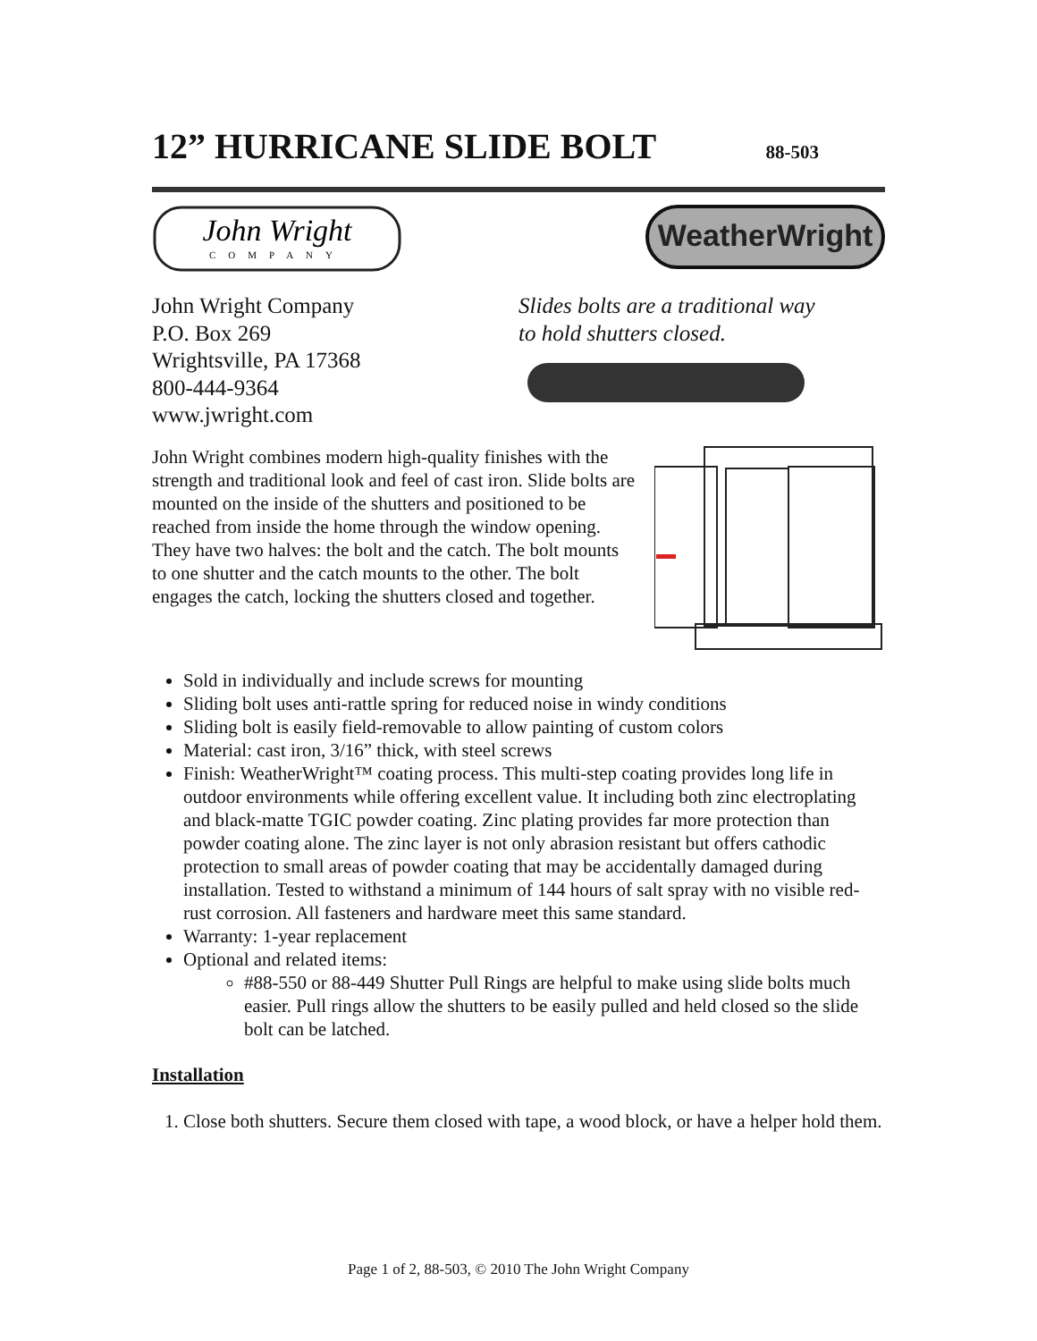12” HURRICANE SLIDE BOLT 88-503
John Wright
COMPANY
WeatherWright
John Wright Company
P.O. Box 269
Wrightsville, PA 17368
800-444-9364
www.jwright.com
Slides bolts are a traditional way
to hold shutters closed.
John Wright combines modern high-quality finishes with the strength and traditional look and feel of cast iron. Slide bolts are mounted on the inside of the shutters and positioned to be reached from inside the home through the window opening. They have two halves: the bolt and the catch. The bolt mounts to one shutter and the catch mounts to the other. The bolt engages the catch, locking the shutters closed and together.
Sold in individually and include screws for mounting
Sliding bolt uses anti-rattle spring for reduced noise in windy conditions
Sliding bolt is easily field-removable to allow painting of custom colors
Material: cast iron, 3/16” thick, with steel screws
Finish: WeatherWright™ coating process. This multi-step coating provides long life in outdoor environments while offering excellent value. It including both zinc electroplating and black-matte TGIC powder coating. Zinc plating provides far more protection than powder coating alone. The zinc layer is not only abrasion resistant but offers cathodic protection to small areas of powder coating that may be accidentally damaged during installation. Tested to withstand a minimum of 144 hours of salt spray with no visible red-rust corrosion. All fasteners and hardware meet this same standard.
Warranty: 1-year replacement
Optional and related items:
#88-550 or 88-449 Shutter Pull Rings are helpful to make using slide bolts much easier. Pull rings allow the shutters to be easily pulled and held closed so the slide bolt can be latched.
Installation
1. Close both shutters. Secure them closed with tape, a wood block, or have a helper hold them.
Page 1 of 2, 88-503, © 2010 The John Wright Company